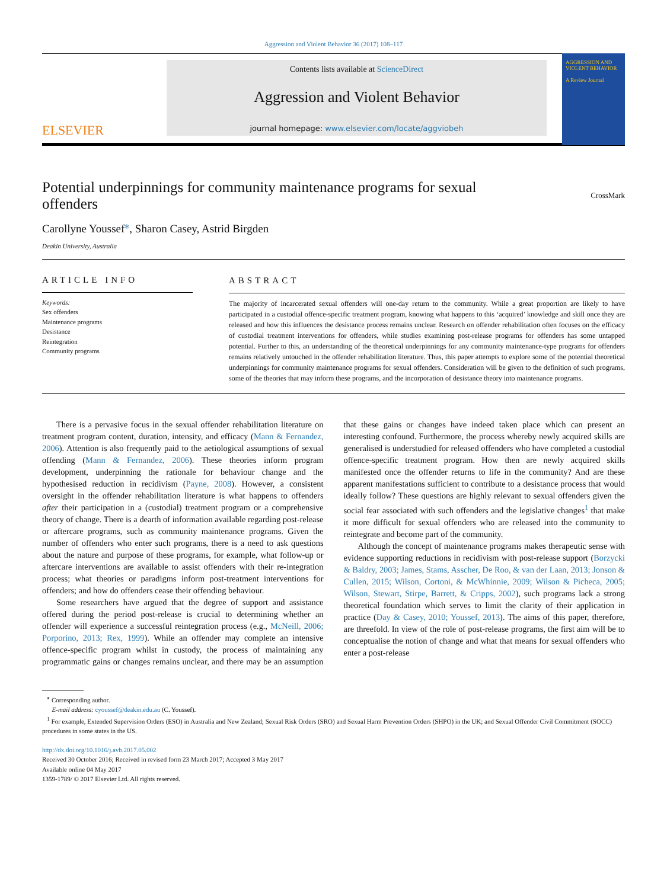Aggression and Violent Behavior 36 (2017) 108–117
ELSEVIER
Contents lists available at ScienceDirect
Aggression and Violent Behavior
journal homepage: www.elsevier.com/locate/aggviobeh
AGGRESSION AND VIOLENT BEHAVIOR
A Review Journal
Potential underpinnings for community maintenance programs for sexual
offenders CrossMark
Carollyne Youssef<sup>⁎</sup>, Sharon Casey, Astrid Birgden
Deakin University, Australia
ARTICLE INFO
Keywords:
Sex offenders
Maintenance programs
Desistance
Reintegration
Community programs
ABSTRACT
The majority of incarcerated sexual offenders will one-day return to the community. While a great proportion are likely to have participated in a custodial offence-specific treatment program, knowing what happens to this ‘acquired’ knowledge and skill once they are released and how this influences the desistance process remains unclear. Research on offender rehabilitation often focuses on the efficacy of custodial treatment interventions for offenders, while studies examining post-release programs for offenders has some untapped potential. Further to this, an understanding of the theoretical underpinnings for any community maintenance-type programs for offenders remains relatively untouched in the offender rehabilitation literature. Thus, this paper attempts to explore some of the potential theoretical underpinnings for community maintenance programs for sexual offenders. Consideration will be given to the definition of such programs, some of the theories that may inform these programs, and the incorporation of desistance theory into maintenance programs.
There is a pervasive focus in the sexual offender rehabilitation literature on treatment program content, duration, intensity, and efficacy (Mann & Fernandez, 2006). Attention is also frequently paid to the aetiological assumptions of sexual offending (Mann & Fernandez, 2006). These theories inform program development, underpinning the rationale for behaviour change and the hypothesised reduction in recidivism (Payne, 2008). However, a consistent oversight in the offender rehabilitation literature is what happens to offenders after their participation in a (custodial) treatment program or a comprehensive theory of change. There is a dearth of information available regarding post-release or aftercare programs, such as community maintenance programs. Given the number of offenders who enter such programs, there is a need to ask questions about the nature and purpose of these programs, for example, what follow-up or aftercare interventions are available to assist offenders with their re-integration process; what theories or paradigms inform post-treatment interventions for offenders; and how do offenders cease their offending behaviour.
Some researchers have argued that the degree of support and assistance offered during the period post-release is crucial to determining whether an offender will experience a successful reintegration process (e.g., McNeill, 2006; Porporino, 2013; Rex, 1999). While an offender may complete an intensive offence-specific program whilst in custody, the process of maintaining any programmatic gains or changes remains unclear, and there may be an assumption that these gains or changes have indeed taken place which can present an interesting confound. Furthermore, the process whereby newly acquired skills are generalised is understudied for released offenders who have completed a custodial offence-specific treatment program. How then are newly acquired skills manifested once the offender returns to life in the community? And are these apparent manifestations sufficient to contribute to a desistance process that would ideally follow? These questions are highly relevant to sexual offenders given the social fear associated with such offenders and the legislative changes<sup>1</sup> that make it more difficult for sexual offenders who are released into the community to reintegrate and become part of the community.
Although the concept of maintenance programs makes therapeutic sense with evidence supporting reductions in recidivism with post-release support (Borzycki & Baldry, 2003; James, Stams, Asscher, De Roo, & van der Laan, 2013; Jonson & Cullen, 2015; Wilson, Cortoni, & McWhinnie, 2009; Wilson & Picheca, 2005; Wilson, Stewart, Stirpe, Barrett, & Cripps, 2002), such programs lack a strong theoretical foundation which serves to limit the clarity of their application in practice (Day & Casey, 2010; Youssef, 2013). The aims of this paper, therefore, are threefold. In view of the role of post-release programs, the first aim will be to conceptualise the notion of change and what that means for sexual offenders who enter a post-release
<sup>⁎</sup> Corresponding author.
E-mail address: cyoussef@deakin.edu.au (C. Youssef).
<sup>1</sup> For example, Extended Supervision Orders (ESO) in Australia and New Zealand; Sexual Risk Orders (SRO) and Sexual Harm Prevention Orders (SHPO) in the UK; and Sexual Offender Civil Commitment (SOCC) procedures in some states in the US.
http://dx.doi.org/10.1016/j.avb.2017.05.002
Received 30 October 2016; Received in revised form 23 March 2017; Accepted 3 May 2017
Available online 04 May 2017
1359-1789/ © 2017 Elsevier Ltd. All rights reserved.